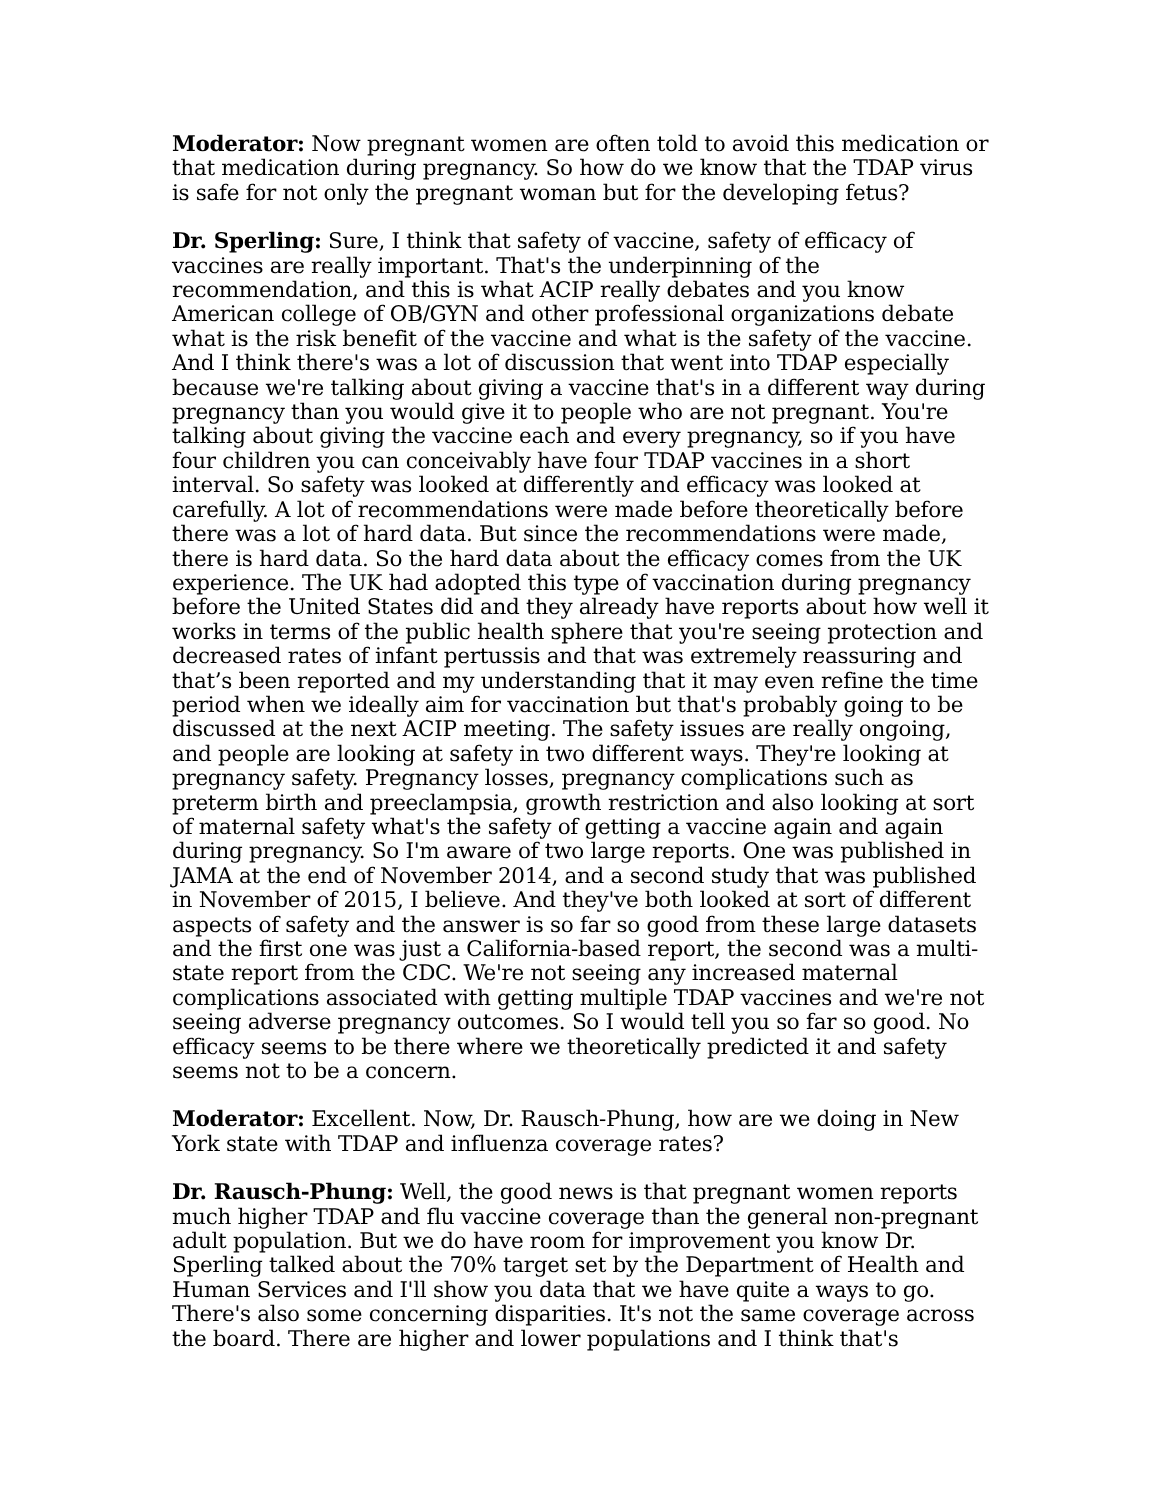Moderator: Now pregnant women are often told to avoid this medication or that medication during pregnancy. So how do we know that the TDAP virus is safe for not only the pregnant woman but for the developing fetus?
Dr. Sperling: Sure, I think that safety of vaccine, safety of efficacy of vaccines are really important. That's the underpinning of the recommendation, and this is what ACIP really debates and you know American college of OB/GYN and other professional organizations debate what is the risk benefit of the vaccine and what is the safety of the vaccine. And I think there's was a lot of discussion that went into TDAP especially because we're talking about giving a vaccine that's in a different way during pregnancy than you would give it to people who are not pregnant. You're talking about giving the vaccine each and every pregnancy, so if you have four children you can conceivably have four TDAP vaccines in a short interval. So safety was looked at differently and efficacy was looked at carefully. A lot of recommendations were made before theoretically before there was a lot of hard data. But since the recommendations were made, there is hard data. So the hard data about the efficacy comes from the UK experience. The UK had adopted this type of vaccination during pregnancy before the United States did and they already have reports about how well it works in terms of the public health sphere that you're seeing protection and decreased rates of infant pertussis and that was extremely reassuring and that’s been reported and my understanding that it may even refine the time period when we ideally aim for vaccination but that's probably going to be discussed at the next ACIP meeting. The safety issues are really ongoing, and people are looking at safety in two different ways. They're looking at pregnancy safety. Pregnancy losses, pregnancy complications such as preterm birth and preeclampsia, growth restriction and also looking at sort of maternal safety what's the safety of getting a vaccine again and again during pregnancy. So I'm aware of two large reports. One was published in JAMA at the end of November 2014, and a second study that was published in November of 2015, I believe. And they've both looked at sort of different aspects of safety and the answer is so far so good from these large datasets and the first one was just a California-based report, the second was a multi-state report from the CDC. We're not seeing any increased maternal complications associated with getting multiple TDAP vaccines and we're not seeing adverse pregnancy outcomes. So I would tell you so far so good. No efficacy seems to be there where we theoretically predicted it and safety seems not to be a concern.
Moderator: Excellent. Now, Dr. Rausch-Phung, how are we doing in New York state with TDAP and influenza coverage rates?
Dr. Rausch-Phung: Well, the good news is that pregnant women reports much higher TDAP and flu vaccine coverage than the general non-pregnant adult population. But we do have room for improvement you know Dr. Sperling talked about the 70% target set by the Department of Health and Human Services and I'll show you data that we have quite a ways to go. There's also some concerning disparities. It's not the same coverage across the board. There are higher and lower populations and I think that's